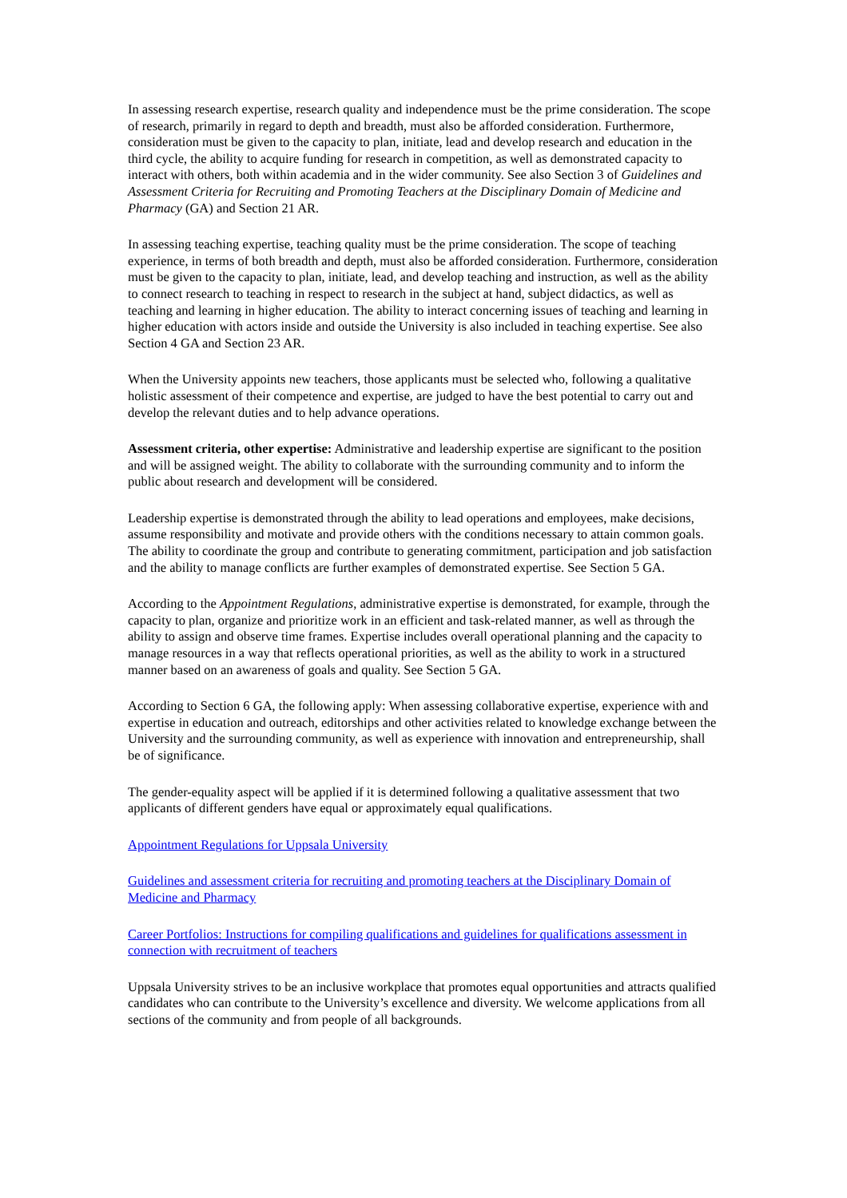In assessing research expertise, research quality and independence must be the prime consideration. The scope of research, primarily in regard to depth and breadth, must also be afforded consideration. Furthermore, consideration must be given to the capacity to plan, initiate, lead and develop research and education in the third cycle, the ability to acquire funding for research in competition, as well as demonstrated capacity to interact with others, both within academia and in the wider community. See also Section 3 of Guidelines and Assessment Criteria for Recruiting and Promoting Teachers at the Disciplinary Domain of Medicine and Pharmacy (GA) and Section 21 AR.
In assessing teaching expertise, teaching quality must be the prime consideration. The scope of teaching experience, in terms of both breadth and depth, must also be afforded consideration. Furthermore, consideration must be given to the capacity to plan, initiate, lead, and develop teaching and instruction, as well as the ability to connect research to teaching in respect to research in the subject at hand, subject didactics, as well as teaching and learning in higher education. The ability to interact concerning issues of teaching and learning in higher education with actors inside and outside the University is also included in teaching expertise. See also Section 4 GA and Section 23 AR.
When the University appoints new teachers, those applicants must be selected who, following a qualitative holistic assessment of their competence and expertise, are judged to have the best potential to carry out and develop the relevant duties and to help advance operations.
Assessment criteria, other expertise: Administrative and leadership expertise are significant to the position and will be assigned weight. The ability to collaborate with the surrounding community and to inform the public about research and development will be considered.
Leadership expertise is demonstrated through the ability to lead operations and employees, make decisions, assume responsibility and motivate and provide others with the conditions necessary to attain common goals. The ability to coordinate the group and contribute to generating commitment, participation and job satisfaction and the ability to manage conflicts are further examples of demonstrated expertise. See Section 5 GA.
According to the Appointment Regulations, administrative expertise is demonstrated, for example, through the capacity to plan, organize and prioritize work in an efficient and task-related manner, as well as through the ability to assign and observe time frames. Expertise includes overall operational planning and the capacity to manage resources in a way that reflects operational priorities, as well as the ability to work in a structured manner based on an awareness of goals and quality. See Section 5 GA.
According to Section 6 GA, the following apply: When assessing collaborative expertise, experience with and expertise in education and outreach, editorships and other activities related to knowledge exchange between the University and the surrounding community, as well as experience with innovation and entrepreneurship, shall be of significance.
The gender-equality aspect will be applied if it is determined following a qualitative assessment that two applicants of different genders have equal or approximately equal qualifications.
Appointment Regulations for Uppsala University
Guidelines and assessment criteria for recruiting and promoting teachers at the Disciplinary Domain of Medicine and Pharmacy
Career Portfolios: Instructions for compiling qualifications and guidelines for qualifications assessment in connection with recruitment of teachers
Uppsala University strives to be an inclusive workplace that promotes equal opportunities and attracts qualified candidates who can contribute to the University’s excellence and diversity. We welcome applications from all sections of the community and from people of all backgrounds.